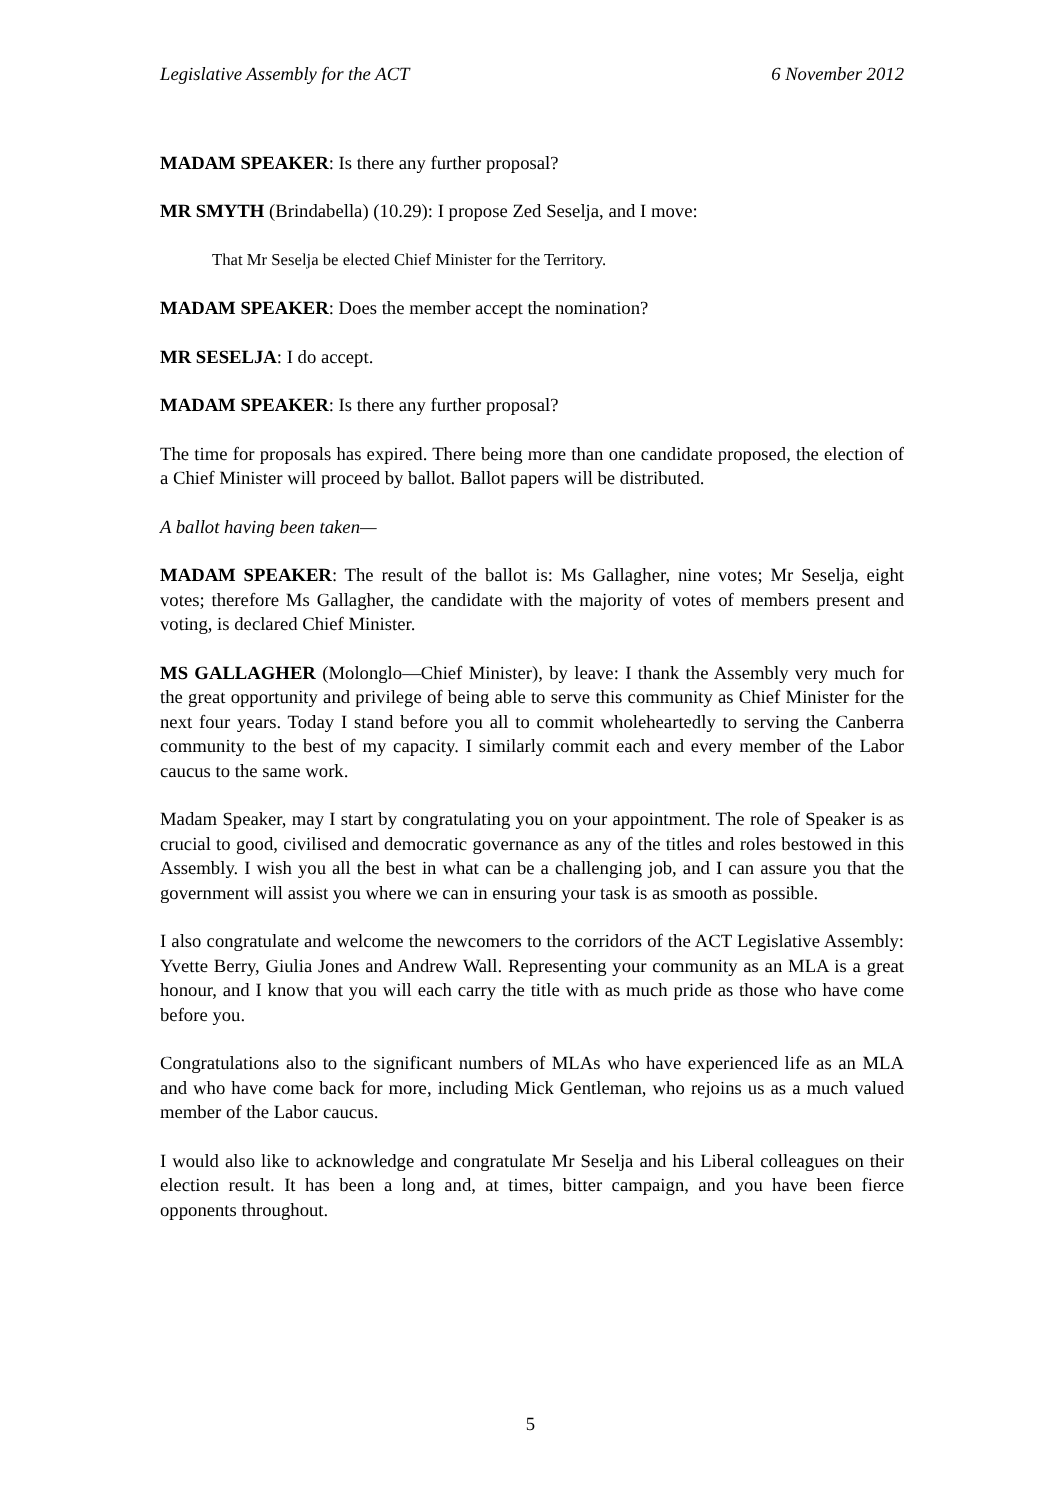Legislative Assembly for the ACT 6 November 2012
MADAM SPEAKER: Is there any further proposal?
MR SMYTH (Brindabella) (10.29): I propose Zed Seselja, and I move:
That Mr Seselja be elected Chief Minister for the Territory.
MADAM SPEAKER: Does the member accept the nomination?
MR SESELJA: I do accept.
MADAM SPEAKER: Is there any further proposal?
The time for proposals has expired. There being more than one candidate proposed, the election of a Chief Minister will proceed by ballot. Ballot papers will be distributed.
A ballot having been taken—
MADAM SPEAKER: The result of the ballot is: Ms Gallagher, nine votes; Mr Seselja, eight votes; therefore Ms Gallagher, the candidate with the majority of votes of members present and voting, is declared Chief Minister.
MS GALLAGHER (Molonglo—Chief Minister), by leave: I thank the Assembly very much for the great opportunity and privilege of being able to serve this community as Chief Minister for the next four years. Today I stand before you all to commit wholeheartedly to serving the Canberra community to the best of my capacity. I similarly commit each and every member of the Labor caucus to the same work.
Madam Speaker, may I start by congratulating you on your appointment. The role of Speaker is as crucial to good, civilised and democratic governance as any of the titles and roles bestowed in this Assembly. I wish you all the best in what can be a challenging job, and I can assure you that the government will assist you where we can in ensuring your task is as smooth as possible.
I also congratulate and welcome the newcomers to the corridors of the ACT Legislative Assembly: Yvette Berry, Giulia Jones and Andrew Wall. Representing your community as an MLA is a great honour, and I know that you will each carry the title with as much pride as those who have come before you.
Congratulations also to the significant numbers of MLAs who have experienced life as an MLA and who have come back for more, including Mick Gentleman, who rejoins us as a much valued member of the Labor caucus.
I would also like to acknowledge and congratulate Mr Seselja and his Liberal colleagues on their election result. It has been a long and, at times, bitter campaign, and you have been fierce opponents throughout.
5